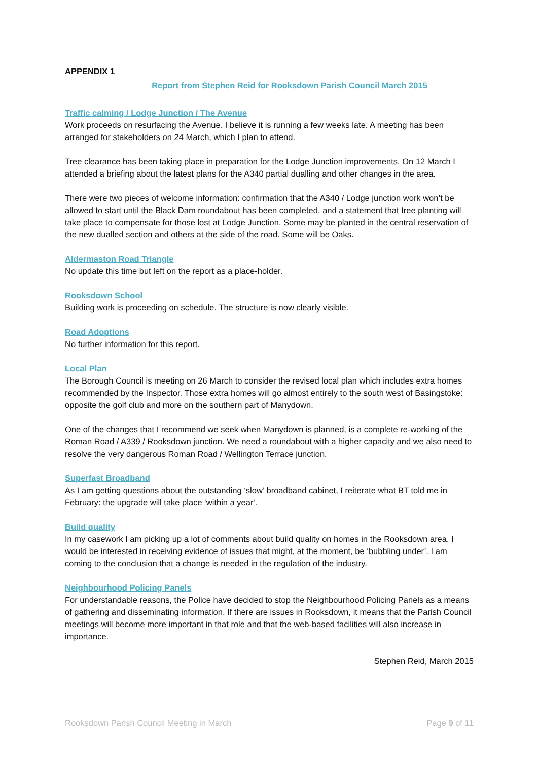APPENDIX 1
Report from Stephen Reid for Rooksdown Parish Council March 2015
Traffic calming / Lodge Junction / The Avenue
Work proceeds on resurfacing the Avenue. I believe it is running a few weeks late. A meeting has been arranged for stakeholders on 24 March, which I plan to attend.
Tree clearance has been taking place in preparation for the Lodge Junction improvements. On 12 March I attended a briefing about the latest plans for the A340 partial dualling and other changes in the area.
There were two pieces of welcome information: confirmation that the A340 / Lodge junction work won’t be allowed to start until the Black Dam roundabout has been completed, and a statement that tree planting will take place to compensate for those lost at Lodge Junction. Some may be planted in the central reservation of the new dualled section and others at the side of the road. Some will be Oaks.
Aldermaston Road Triangle
No update this time but left on the report as a place-holder.
Rooksdown School
Building work is proceeding on schedule. The structure is now clearly visible.
Road Adoptions
No further information for this report.
Local Plan
The Borough Council is meeting on 26 March to consider the revised local plan which includes extra homes recommended by the Inspector. Those extra homes will go almost entirely to the south west of Basingstoke: opposite the golf club and more on the southern part of Manydown.
One of the changes that I recommend we seek when Manydown is planned, is a complete re-working of the Roman Road / A339 / Rooksdown junction. We need a roundabout with a higher capacity and we also need to resolve the very dangerous Roman Road / Wellington Terrace junction.
Superfast Broadband
As I am getting questions about the outstanding ‘slow’ broadband cabinet, I reiterate what BT told me in February: the upgrade will take place ‘within a year’.
Build quality
In my casework I am picking up a lot of comments about build quality on homes in the Rooksdown area. I would be interested in receiving evidence of issues that might, at the moment, be ‘bubbling under’. I am coming to the conclusion that a change is needed in the regulation of the industry.
Neighbourhood Policing Panels
For understandable reasons, the Police have decided to stop the Neighbourhood Policing Panels as a means of gathering and disseminating information. If there are issues in Rooksdown, it means that the Parish Council meetings will become more important in that role and that the web-based facilities will also increase in importance.
Stephen Reid, March 2015
Rooksdown Parish Council Meeting in March Page 9 of 11